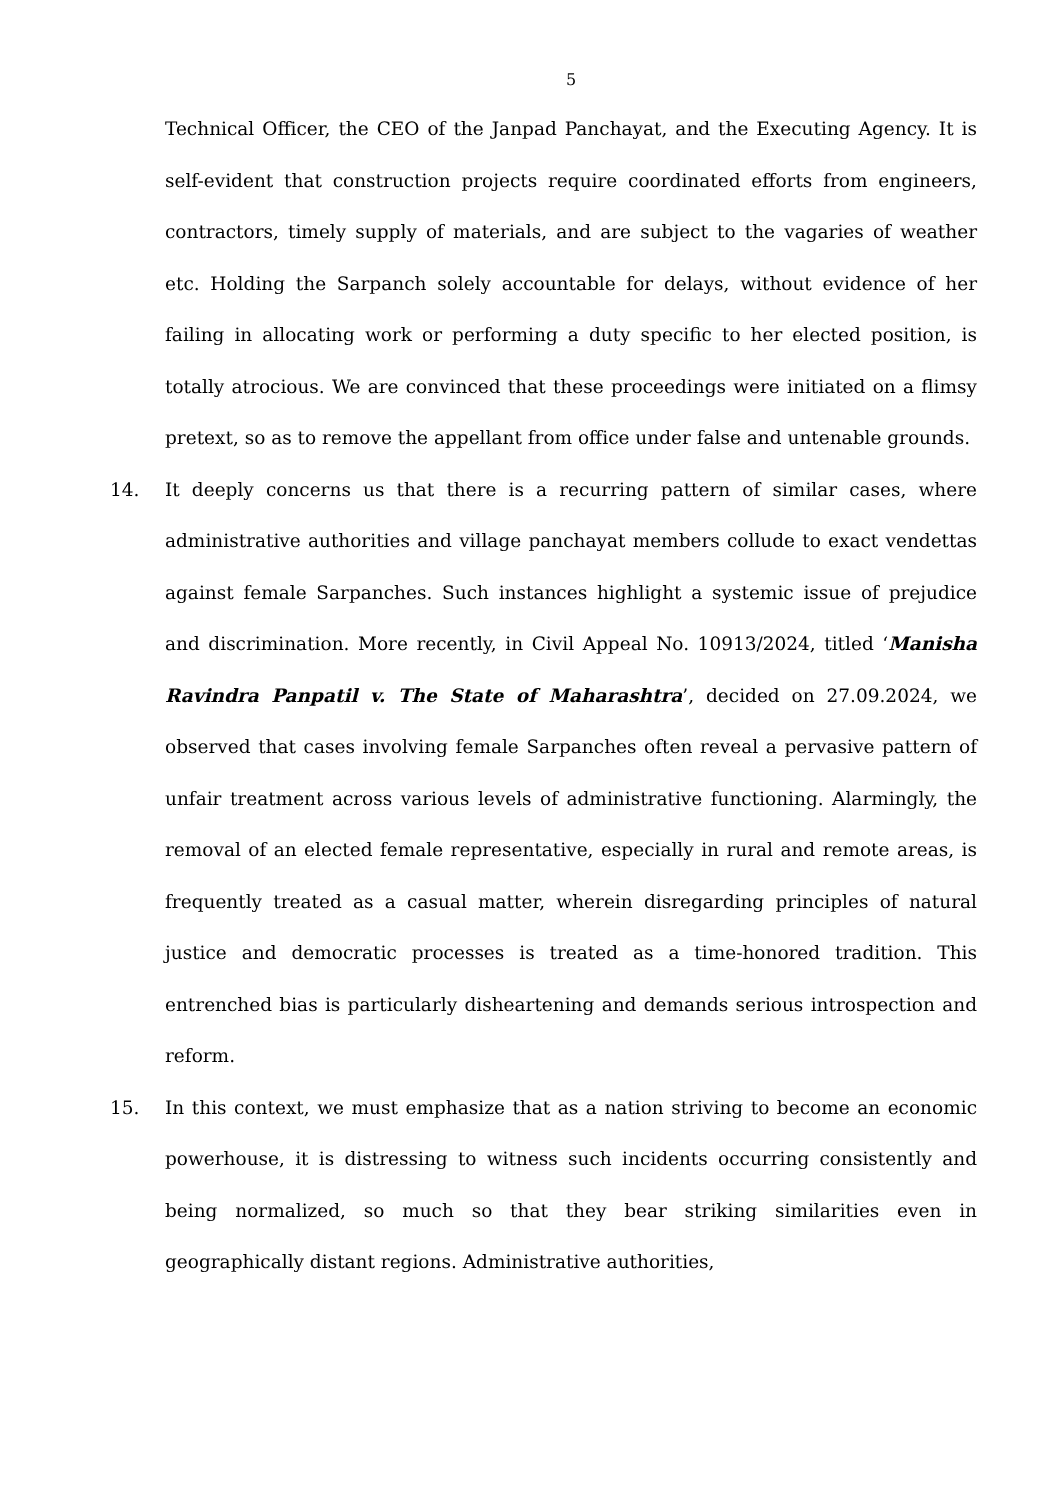5
Technical Officer, the CEO of the Janpad Panchayat, and the Executing Agency. It is self-evident that construction projects require coordinated efforts from engineers, contractors, timely supply of materials, and are subject to the vagaries of weather etc. Holding the Sarpanch solely accountable for delays, without evidence of her failing in allocating work or performing a duty specific to her elected position, is totally atrocious. We are convinced that these proceedings were initiated on a flimsy pretext, so as to remove the appellant from office under false and untenable grounds.
14. It deeply concerns us that there is a recurring pattern of similar cases, where administrative authorities and village panchayat members collude to exact vendettas against female Sarpanches. Such instances highlight a systemic issue of prejudice and discrimination. More recently, in Civil Appeal No. 10913/2024, titled ‘Manisha Ravindra Panpatil v. The State of Maharashtra’, decided on 27.09.2024, we observed that cases involving female Sarpanches often reveal a pervasive pattern of unfair treatment across various levels of administrative functioning. Alarmingly, the removal of an elected female representative, especially in rural and remote areas, is frequently treated as a casual matter, wherein disregarding principles of natural justice and democratic processes is treated as a time-honored tradition. This entrenched bias is particularly disheartening and demands serious introspection and reform.
15. In this context, we must emphasize that as a nation striving to become an economic powerhouse, it is distressing to witness such incidents occurring consistently and being normalized, so much so that they bear striking similarities even in geographically distant regions. Administrative authorities,